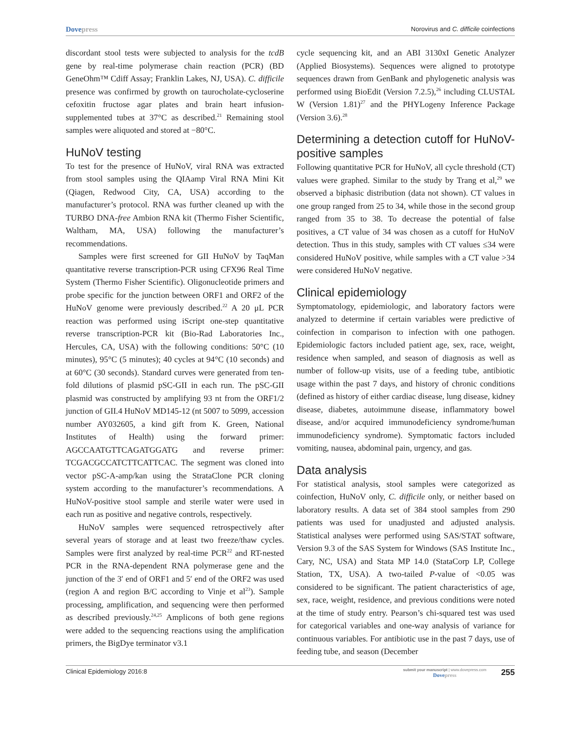Dovepress
Norovirus and C. difficile coinfections
discordant stool tests were subjected to analysis for the tcdB gene by real-time polymerase chain reaction (PCR) (BD GeneOhm™ Cdiff Assay; Franklin Lakes, NJ, USA). C. difficile presence was confirmed by growth on taurocholate-cycloserine cefoxitin fructose agar plates and brain heart infusion-supplemented tubes at 37°C as described.<sup>21</sup> Remaining stool samples were aliquoted and stored at −80°C.
HuNoV testing
To test for the presence of HuNoV, viral RNA was extracted from stool samples using the QIAamp Viral RNA Mini Kit (Qiagen, Redwood City, CA, USA) according to the manufacturer’s protocol. RNA was further cleaned up with the TURBO DNA-free Ambion RNA kit (Thermo Fisher Scientific, Waltham, MA, USA) following the manufacturer’s recommendations.
Samples were first screened for GII HuNoV by TaqMan quantitative reverse transcription-PCR using CFX96 Real Time System (Thermo Fisher Scientific). Oligonucleotide primers and probe specific for the junction between ORF1 and ORF2 of the HuNoV genome were previously described.<sup>22</sup> A 20 μL PCR reaction was performed using iScript one-step quantitative reverse transcription-PCR kit (Bio-Rad Laboratories Inc., Hercules, CA, USA) with the following conditions: 50°C (10 minutes), 95°C (5 minutes); 40 cycles at 94°C (10 seconds) and at 60°C (30 seconds). Standard curves were generated from ten-fold dilutions of plasmid pSC-GII in each run. The pSC-GII plasmid was constructed by amplifying 93 nt from the ORF1/2 junction of GII.4 HuNoV MD145-12 (nt 5007 to 5099, accession number AY032605, a kind gift from K. Green, National Institutes of Health) using the forward primer: AGCCAATGTTCAGATGGATG and reverse primer: TCGACGCCATCTTCATTCAC. The segment was cloned into vector pSC-A-amp/kan using the StrataClone PCR cloning system according to the manufacturer’s recommendations. A HuNoV-positive stool sample and sterile water were used in each run as positive and negative controls, respectively.
HuNoV samples were sequenced retrospectively after several years of storage and at least two freeze/thaw cycles. Samples were first analyzed by real-time PCR<sup>22</sup> and RT-nested PCR in the RNA-dependent RNA polymerase gene and the junction of the 3′ end of ORF1 and 5′ end of the ORF2 was used (region A and region B/C according to Vinje et al<sup>23</sup>). Sample processing, amplification, and sequencing were then performed as described previously.<sup>24,25</sup> Amplicons of both gene regions were added to the sequencing reactions using the amplification primers, the BigDye terminator v3.1
cycle sequencing kit, and an ABI 3130xI Genetic Analyzer (Applied Biosystems). Sequences were aligned to prototype sequences drawn from GenBank and phylogenetic analysis was performed using BioEdit (Version 7.2.5),<sup>26</sup> including CLUSTAL W (Version 1.81)<sup>27</sup> and the PHYLogeny Inference Package (Version 3.6).<sup>28</sup>
Determining a detection cutoff for HuNoV-positive samples
Following quantitative PCR for HuNoV, all cycle threshold (CT) values were graphed. Similar to the study by Trang et al,<sup>29</sup> we observed a biphasic distribution (data not shown). CT values in one group ranged from 25 to 34, while those in the second group ranged from 35 to 38. To decrease the potential of false positives, a CT value of 34 was chosen as a cutoff for HuNoV detection. Thus in this study, samples with CT values ≤34 were considered HuNoV positive, while samples with a CT value >34 were considered HuNoV negative.
Clinical epidemiology
Symptomatology, epidemiologic, and laboratory factors were analyzed to determine if certain variables were predictive of coinfection in comparison to infection with one pathogen. Epidemiologic factors included patient age, sex, race, weight, residence when sampled, and season of diagnosis as well as number of follow-up visits, use of a feeding tube, antibiotic usage within the past 7 days, and history of chronic conditions (defined as history of either cardiac disease, lung disease, kidney disease, diabetes, autoimmune disease, inflammatory bowel disease, and/or acquired immunodeficiency syndrome/human immunodeficiency syndrome). Symptomatic factors included vomiting, nausea, abdominal pain, urgency, and gas.
Data analysis
For statistical analysis, stool samples were categorized as coinfection, HuNoV only, C. difficile only, or neither based on laboratory results. A data set of 384 stool samples from 290 patients was used for unadjusted and adjusted analysis. Statistical analyses were performed using SAS/STAT software, Version 9.3 of the SAS System for Windows (SAS Institute Inc., Cary, NC, USA) and Stata MP 14.0 (StataCorp LP, College Station, TX, USA). A two-tailed P-value of <0.05 was considered to be significant. The patient characteristics of age, sex, race, weight, residence, and previous conditions were noted at the time of study entry. Pearson’s chi-squared test was used for categorical variables and one-way analysis of variance for continuous variables. For antibiotic use in the past 7 days, use of feeding tube, and season (December
Clinical Epidemiology 2016:8
submit your manuscript | www.dovepress.com
Dovepress
255